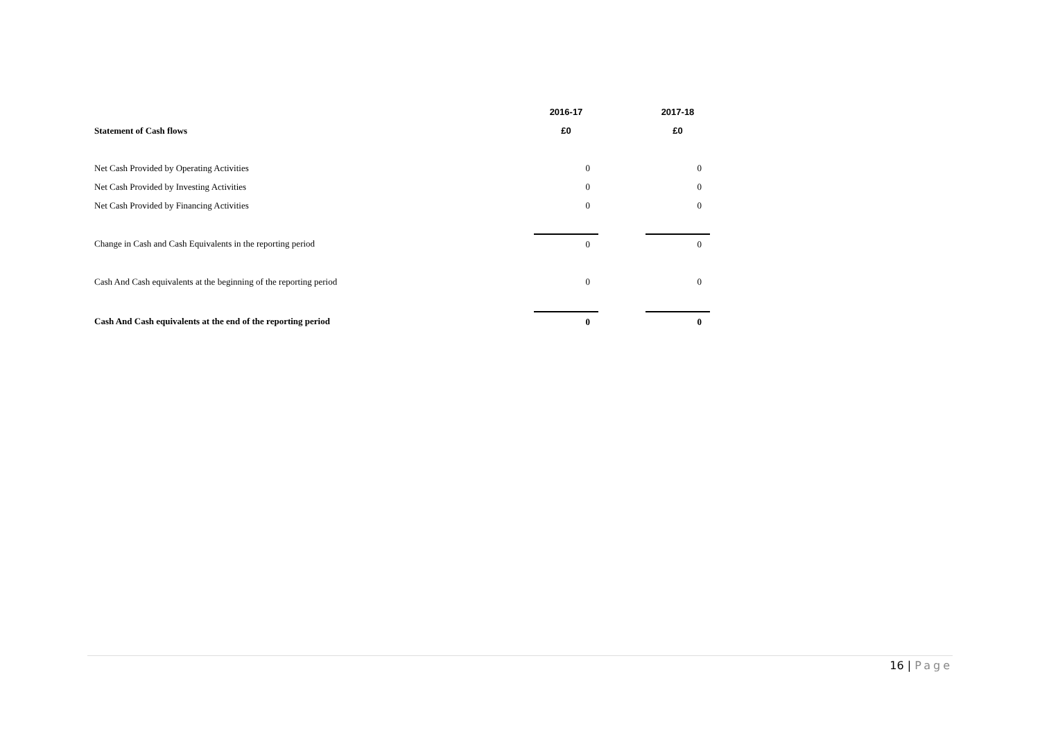| | 2016-17 | | 2017-18 |
| Statement of Cash flows | £0 | | £0 |
| Net Cash Provided by Operating Activities | 0 | | 0 |
| Net Cash Provided by Investing Activities | 0 | | 0 |
| Net Cash Provided by Financing Activities | 0 | | 0 |
| Change in Cash and Cash Equivalents in the reporting period | 0 | | 0 |
| Cash And Cash equivalents at the beginning of the reporting period | 0 | | 0 |
| Cash And Cash equivalents at the end of the reporting period | 0 | | 0 |
16 | Page